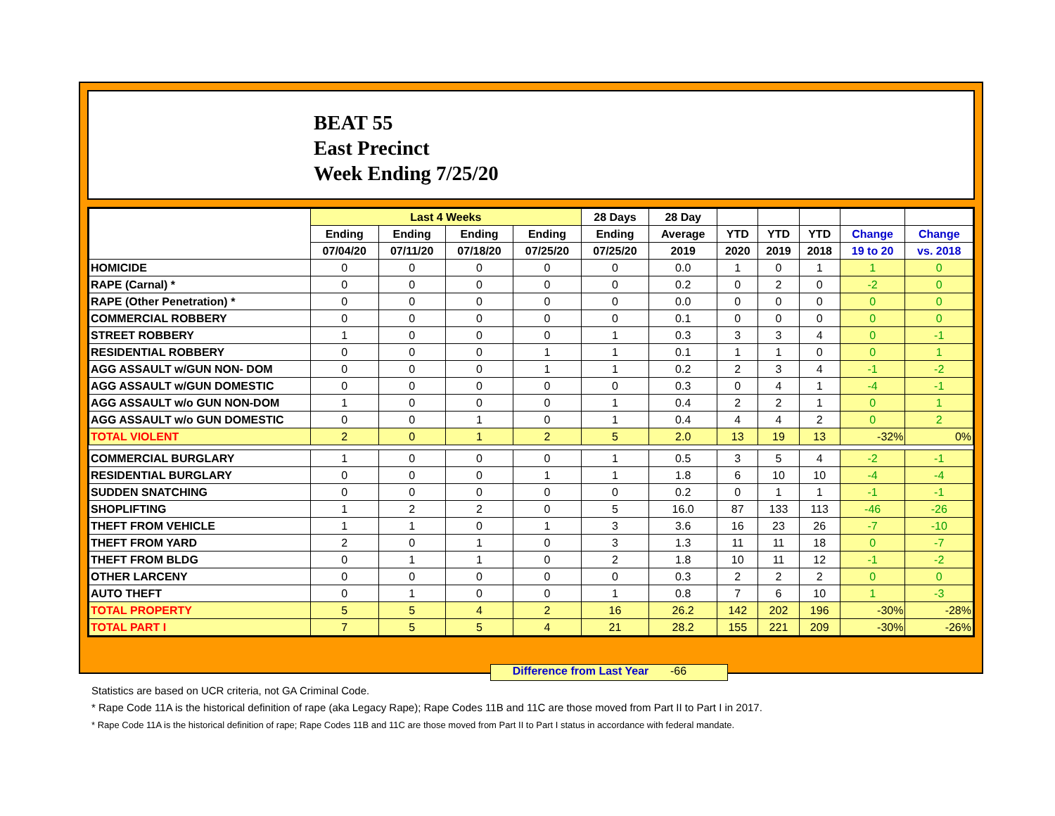BEAT 55
East Precinct
Week Ending 7/25/20
| | Last 4 Weeks | | | | 28 Days | 28 Day | | | | | |
| --- | --- | --- | --- | --- | --- | --- | --- | --- | --- | --- | --- |
| | Ending | Ending | Ending | Ending | Ending | Average | YTD | YTD | YTD | Change | Change |
| | 07/04/20 | 07/11/20 | 07/18/20 | 07/25/20 | 07/25/20 | 2019 | 2020 | 2019 | 2018 | 19 to 20 | vs. 2018 |
| HOMICIDE | 0 | 0 | 0 | 0 | 0 | 0.0 | 1 | 0 | 1 | 1 | 0 |
| RAPE (Carnal) * | 0 | 0 | 0 | 0 | 0 | 0.2 | 0 | 2 | 0 | -2 | 0 |
| RAPE (Other Penetration) * | 0 | 0 | 0 | 0 | 0 | 0.0 | 0 | 0 | 0 | 0 | 0 |
| COMMERCIAL ROBBERY | 0 | 0 | 0 | 0 | 0 | 0.1 | 0 | 0 | 0 | 0 | 0 |
| STREET ROBBERY | 1 | 0 | 0 | 0 | 1 | 0.3 | 3 | 3 | 4 | 0 | -1 |
| RESIDENTIAL ROBBERY | 0 | 0 | 0 | 1 | 1 | 0.1 | 1 | 1 | 0 | 0 | 1 |
| AGG ASSAULT w/GUN NON- DOM | 0 | 0 | 0 | 1 | 1 | 0.2 | 2 | 3 | 4 | -1 | -2 |
| AGG ASSAULT w/GUN DOMESTIC | 0 | 0 | 0 | 0 | 0 | 0.3 | 0 | 4 | 1 | -4 | -1 |
| AGG ASSAULT w/o GUN NON-DOM | 1 | 0 | 0 | 0 | 1 | 0.4 | 2 | 2 | 1 | 0 | 1 |
| AGG ASSAULT w/o GUN DOMESTIC | 0 | 0 | 1 | 0 | 1 | 0.4 | 4 | 4 | 2 | 0 | 2 |
| TOTAL VIOLENT | 2 | 0 | 1 | 2 | 5 | 2.0 | 13 | 19 | 13 | -32% | 0% |
| COMMERCIAL BURGLARY | 1 | 0 | 0 | 0 | 1 | 0.5 | 3 | 5 | 4 | -2 | -1 |
| RESIDENTIAL BURGLARY | 0 | 0 | 0 | 1 | 1 | 1.8 | 6 | 10 | 10 | -4 | -4 |
| SUDDEN SNATCHING | 0 | 0 | 0 | 0 | 0 | 0.2 | 0 | 1 | 1 | -1 | -1 |
| SHOPLIFTING | 1 | 2 | 2 | 0 | 5 | 16.0 | 87 | 133 | 113 | -46 | -26 |
| THEFT FROM VEHICLE | 1 | 1 | 0 | 1 | 3 | 3.6 | 16 | 23 | 26 | -7 | -10 |
| THEFT FROM YARD | 2 | 0 | 1 | 0 | 3 | 1.3 | 11 | 11 | 18 | 0 | -7 |
| THEFT FROM BLDG | 0 | 1 | 1 | 0 | 2 | 1.8 | 10 | 11 | 12 | -1 | -2 |
| OTHER LARCENY | 0 | 0 | 0 | 0 | 0 | 0.3 | 2 | 2 | 2 | 0 | 0 |
| AUTO THEFT | 0 | 1 | 0 | 0 | 1 | 0.8 | 7 | 6 | 10 | 1 | -3 |
| TOTAL PROPERTY | 5 | 5 | 4 | 2 | 16 | 26.2 | 142 | 202 | 196 | -30% | -28% |
| TOTAL PART I | 7 | 5 | 5 | 4 | 21 | 28.2 | 155 | 221 | 209 | -30% | -26% |
Difference from Last Year -66
Statistics are based on UCR criteria, not GA Criminal Code.
* Rape Code 11A is the historical definition of rape (aka Legacy Rape); Rape Codes 11B and 11C are those moved from Part II to Part I in 2017.
* Rape Code 11A is the historical definition of rape; Rape Codes 11B and 11C are those moved from Part II to Part I status in accordance with federal mandate.